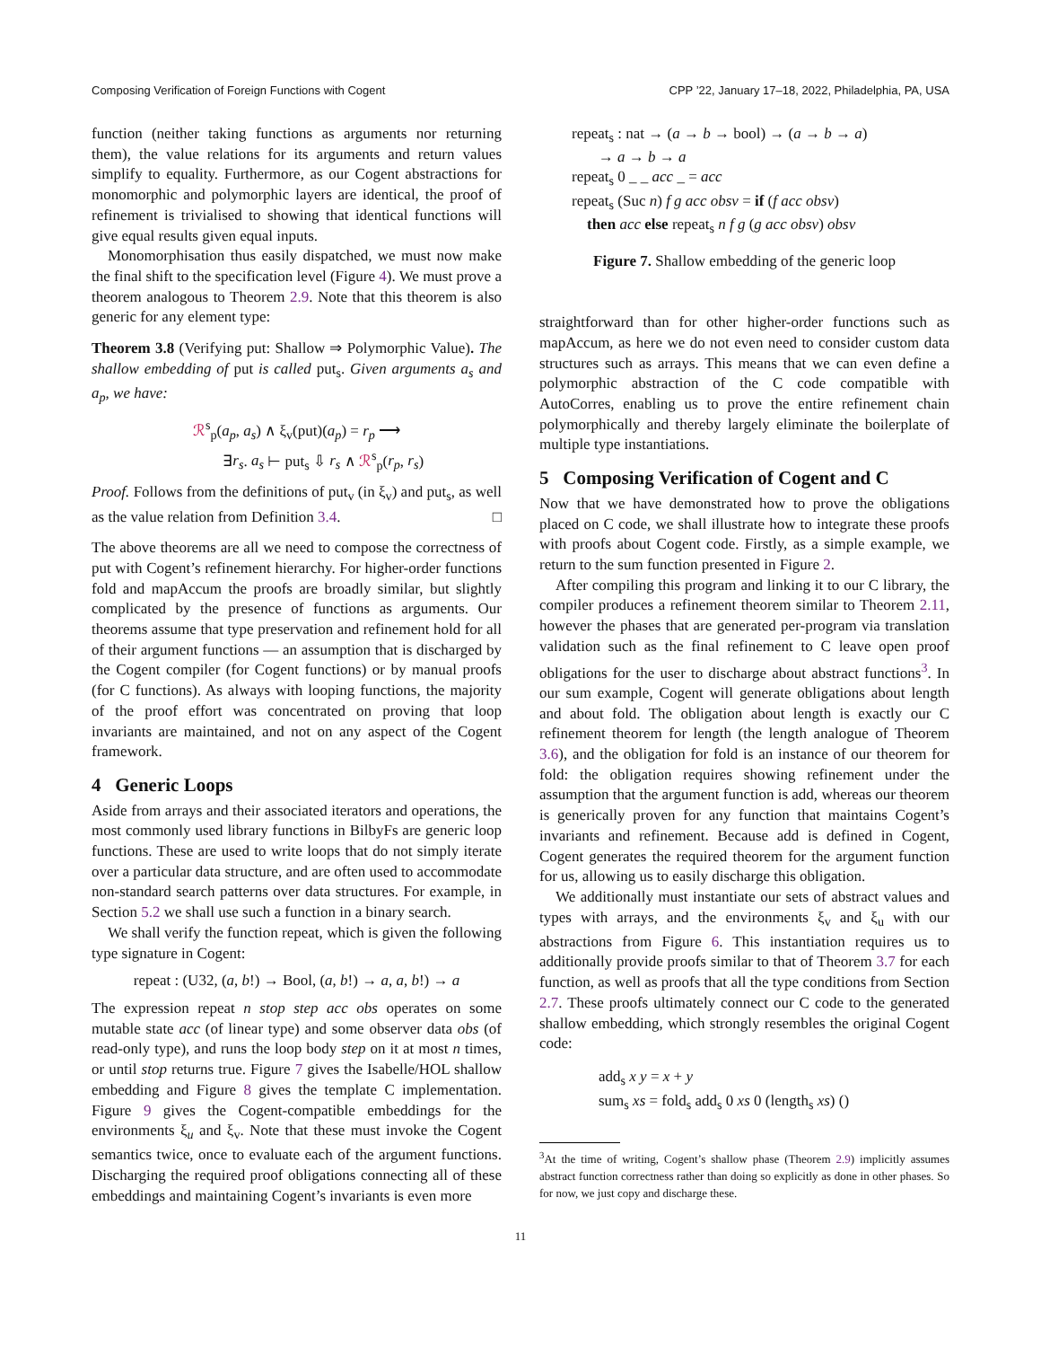Composing Verification of Foreign Functions with Cogent CPP ’22, January 17–18, 2022, Philadelphia, PA, USA
function (neither taking functions as arguments nor returning them), the value relations for its arguments and return values simplify to equality. Furthermore, as our Cogent abstractions for monomorphic and polymorphic layers are identical, the proof of refinement is trivialised to showing that identical functions will give equal results given equal inputs.
Monomorphisation thus easily dispatched, we must now make the final shift to the specification level (Figure 4). We must prove a theorem analogous to Theorem 2.9. Note that this theorem is also generic for any element type:
Theorem 3.8 (Verifying put: Shallow ⇒ Polymorphic Value). The shallow embedding of put is called put<sub>s</sub>. Given arguments a<sub>s</sub> and a<sub>p</sub>, we have:
ℛ<sup>s</sup><sub>p</sub>(a<sub>p</sub>, a<sub>s</sub>) ∧ ξ<sub>v</sub>(put)(a<sub>p</sub>) = r<sub>p</sub> ⟶
∃r<sub>s</sub>. a<sub>s</sub> ⊢ put<sub>s</sub> ⇩ r<sub>s</sub> ∧ ℛ<sup>s</sup><sub>p</sub>(r<sub>p</sub>, r<sub>s</sub>)
Proof. Follows from the definitions of put<sub>v</sub> (in ξ<sub>v</sub>) and put<sub>s</sub>, as well as the value relation from Definition 3.4. □
The above theorems are all we need to compose the correctness of put with Cogent’s refinement hierarchy. For higher-order functions fold and mapAccum the proofs are broadly similar, but slightly complicated by the presence of functions as arguments. Our theorems assume that type preservation and refinement hold for all of their argument functions — an assumption that is discharged by the Cogent compiler (for Cogent functions) or by manual proofs (for C functions). As always with looping functions, the majority of the proof effort was concentrated on proving that loop invariants are maintained, and not on any aspect of the Cogent framework.
4 Generic Loops
Aside from arrays and their associated iterators and operations, the most commonly used library functions in BilbyFs are generic loop functions. These are used to write loops that do not simply iterate over a particular data structure, and are often used to accommodate non-standard search patterns over data structures. For example, in Section 5.2 we shall use such a function in a binary search.
We shall verify the function repeat, which is given the following type signature in Cogent:
repeat : (U32, (a, b!) → Bool, (a, b!) → a, a, b!) → a
The expression repeat n stop step acc obs operates on some mutable state acc (of linear type) and some observer data obs (of read-only type), and runs the loop body step on it at most n times, or until stop returns true. Figure 7 gives the Isabelle/HOL shallow embedding and Figure 8 gives the template C implementation. Figure 9 gives the Cogent-compatible embeddings for the environments ξ<sub>u</sub> and ξ<sub>v</sub>. Note that these must invoke the Cogent semantics twice, once to evaluate each of the argument functions. Discharging the required proof obligations connecting all of these embeddings and maintaining Cogent’s invariants is even more
repeat<sub>s</sub> : nat → (a → b → bool) → (a → b → a)
→ a → b → a
repeat<sub>s</sub> 0 _ _ acc _ = acc
repeat<sub>s</sub> (Suc n) f g acc obsv = if (f acc obsv)
then acc else repeat<sub>s</sub> n f g (g acc obsv) obsv
Figure 7. Shallow embedding of the generic loop
straightforward than for other higher-order functions such as mapAccum, as here we do not even need to consider custom data structures such as arrays. This means that we can even define a polymorphic abstraction of the C code compatible with AutoCorres, enabling us to prove the entire refinement chain polymorphically and thereby largely eliminate the boilerplate of multiple type instantiations.
5 Composing Verification of Cogent and C
Now that we have demonstrated how to prove the obligations placed on C code, we shall illustrate how to integrate these proofs with proofs about Cogent code. Firstly, as a simple example, we return to the sum function presented in Figure 2.
After compiling this program and linking it to our C library, the compiler produces a refinement theorem similar to Theorem 2.11, however the phases that are generated per-program via translation validation such as the final refinement to C leave open proof obligations for the user to discharge about abstract functions<sup>3</sup>. In our sum example, Cogent will generate obligations about length and about fold. The obligation about length is exactly our C refinement theorem for length (the length analogue of Theorem 3.6), and the obligation for fold is an instance of our theorem for fold: the obligation requires showing refinement under the assumption that the argument function is add, whereas our theorem is generically proven for any function that maintains Cogent’s invariants and refinement. Because add is defined in Cogent, Cogent generates the required theorem for the argument function for us, allowing us to easily discharge this obligation.
We additionally must instantiate our sets of abstract values and types with arrays, and the environments ξ<sub>v</sub> and ξ<sub>u</sub> with our abstractions from Figure 6. This instantiation requires us to additionally provide proofs similar to that of Theorem 3.7 for each function, as well as proofs that all the type conditions from Section 2.7. These proofs ultimately connect our C code to the generated shallow embedding, which strongly resembles the original Cogent code:
add<sub>s</sub> x y = x + y
sum<sub>s</sub> xs = fold<sub>s</sub> add<sub>s</sub> 0 xs 0 (length<sub>s</sub> xs) ()
<sup>3</sup> At the time of writing, Cogent’s shallow phase (Theorem 2.9) implicitly assumes abstract function correctness rather than doing so explicitly as done in other phases. So for now, we just copy and discharge these.
11